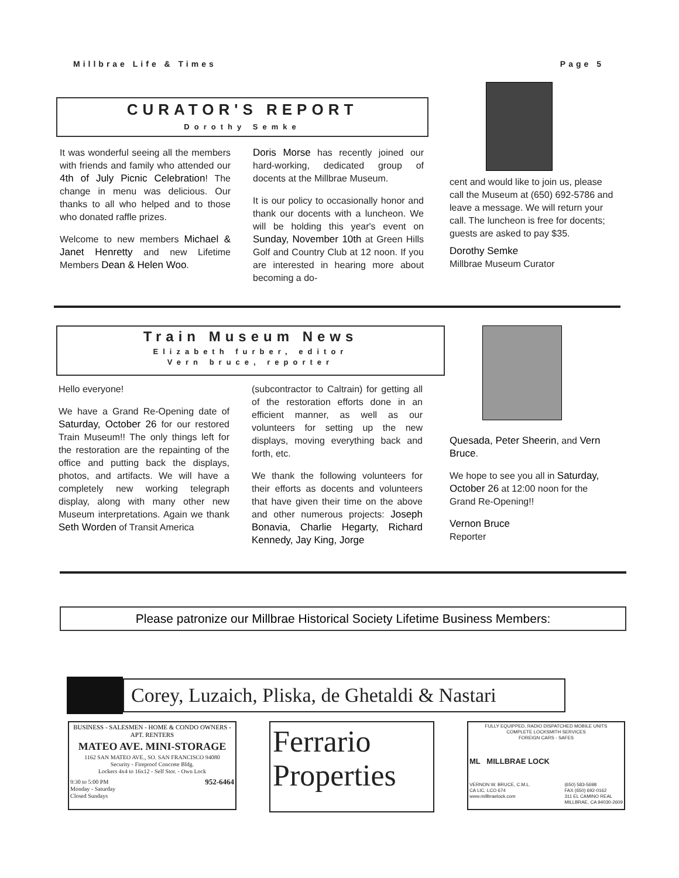Millbrae Life & Times Page 5
CURATOR'S REPORT
Dorothy Semke
It was wonderful seeing all the members with friends and family who attended our 4th of July Picnic Celebration! The change in menu was delicious. Our thanks to all who helped and to those who donated raffle prizes.
Welcome to new members Michael & Janet Henretty and new Lifetime Members Dean & Helen Woo.
Doris Morse has recently joined our hard-working, dedicated group of docents at the Millbrae Museum.
It is our policy to occasionally honor and thank our docents with a luncheon. We will be holding this year's event on Sunday, November 10th at Green Hills Golf and Country Club at 12 noon. If you are interested in hearing more about becoming a do-
cent and would like to join us, please call the Museum at (650) 692-5786 and leave a message. We will return your call. The luncheon is free for docents; guests are asked to pay $35.
Dorothy Semke
Millbrae Museum Curator
Train Museum News
Elizabeth furber, editor
Vern bruce, reporter
Hello everyone!
We have a Grand Re-Opening date of Saturday, October 26 for our restored Train Museum!! The only things left for the restoration are the repainting of the office and putting back the displays, photos, and artifacts. We will have a completely new working telegraph display, along with many other new Museum interpretations. Again we thank Seth Worden of Transit America
(subcontractor to Caltrain) for getting all of the restoration efforts done in an efficient manner, as well as our volunteers for setting up the new displays, moving everything back and forth, etc.
We thank the following volunteers for their efforts as docents and volunteers that have given their time on the above and other numerous projects: Joseph Bonavia, Charlie Hegarty, Richard Kennedy, Jay King, Jorge
Quesada, Peter Sheerin, and Vern Bruce.
We hope to see you all in Saturday, October 26 at 12:00 noon for the Grand Re-Opening!!
Vernon Bruce
Reporter
Please patronize our Millbrae Historical Society Lifetime Business Members:
Corey, Luzaich, Pliska, de Ghetaldi & Nastari
BUSINESS - SALESMEN - HOME & CONDO OWNERS - APT. RENTERS
MATEO AVE. MINI-STORAGE
1162 SAN MATEO AVE., SO. SAN FRANCISCO 94080
Security - Fireproof Concrete Bldg.
Lockers 4x4 to 16x12 - Self Stor. - Own Lock
9:30 to 5:00 PM
Monday - Saturday
Closed Sundays 952-6464
Ferrario Properties
FULLY EQUIPPED, RADIO DISPATCHED MOBILE UNITS
COMPLETE LOCKSMITH SERVICES
FOREIGN CARS - SAFES
ML MILLBRAE LOCK
VERNON W. BRUCE, C.M.L.
CA LIC. LCO 674
www.millbraelock.com (650) 583-5698
FAX (650) 692-0162
311 EL CAMINO REAL
MILLBRAE, CA 94030-2609